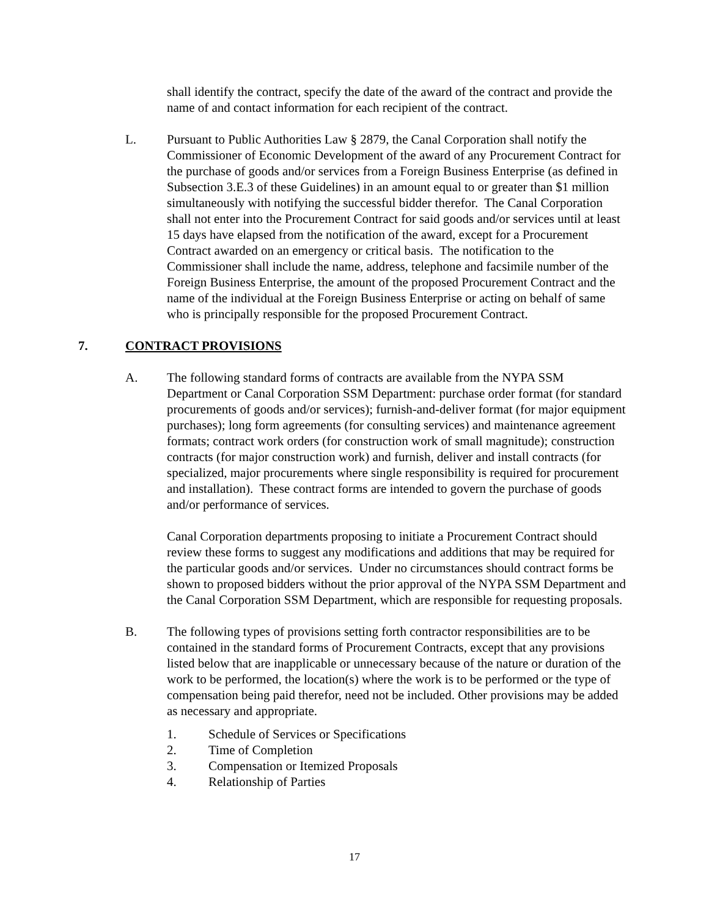shall identify the contract, specify the date of the award of the contract and provide the name of and contact information for each recipient of the contract.
L. Pursuant to Public Authorities Law § 2879, the Canal Corporation shall notify the Commissioner of Economic Development of the award of any Procurement Contract for the purchase of goods and/or services from a Foreign Business Enterprise (as defined in Subsection 3.E.3 of these Guidelines) in an amount equal to or greater than $1 million simultaneously with notifying the successful bidder therefor. The Canal Corporation shall not enter into the Procurement Contract for said goods and/or services until at least 15 days have elapsed from the notification of the award, except for a Procurement Contract awarded on an emergency or critical basis. The notification to the Commissioner shall include the name, address, telephone and facsimile number of the Foreign Business Enterprise, the amount of the proposed Procurement Contract and the name of the individual at the Foreign Business Enterprise or acting on behalf of same who is principally responsible for the proposed Procurement Contract.
7. CONTRACT PROVISIONS
A. The following standard forms of contracts are available from the NYPA SSM Department or Canal Corporation SSM Department: purchase order format (for standard procurements of goods and/or services); furnish-and-deliver format (for major equipment purchases); long form agreements (for consulting services) and maintenance agreement formats; contract work orders (for construction work of small magnitude); construction contracts (for major construction work) and furnish, deliver and install contracts (for specialized, major procurements where single responsibility is required for procurement and installation). These contract forms are intended to govern the purchase of goods and/or performance of services.
Canal Corporation departments proposing to initiate a Procurement Contract should review these forms to suggest any modifications and additions that may be required for the particular goods and/or services. Under no circumstances should contract forms be shown to proposed bidders without the prior approval of the NYPA SSM Department and the Canal Corporation SSM Department, which are responsible for requesting proposals.
B. The following types of provisions setting forth contractor responsibilities are to be contained in the standard forms of Procurement Contracts, except that any provisions listed below that are inapplicable or unnecessary because of the nature or duration of the work to be performed, the location(s) where the work is to be performed or the type of compensation being paid therefor, need not be included. Other provisions may be added as necessary and appropriate.
1. Schedule of Services or Specifications
2. Time of Completion
3. Compensation or Itemized Proposals
4. Relationship of Parties
17